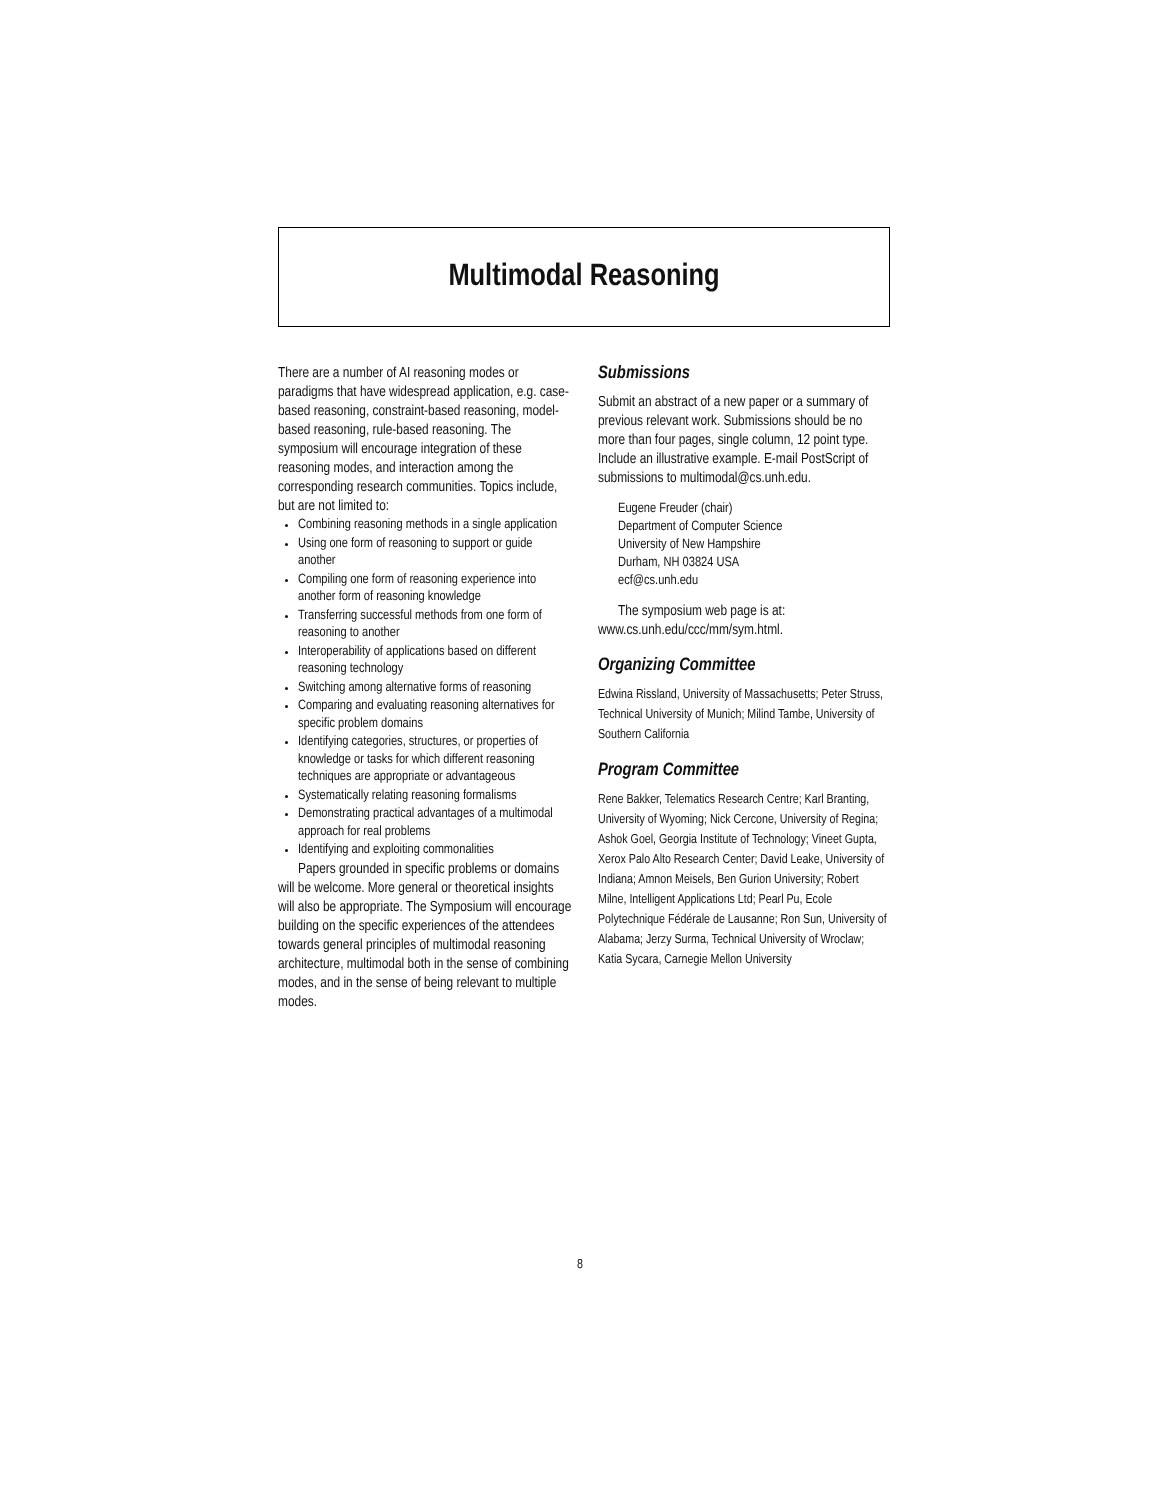Multimodal Reasoning
There are a number of AI reasoning modes or paradigms that have widespread application, e.g. case-based reasoning, constraint-based reasoning, model-based reasoning, rule-based reasoning. The symposium will encourage integration of these reasoning modes, and interaction among the corresponding research communities. Topics include, but are not limited to:
Combining reasoning methods in a single application
Using one form of reasoning to support or guide another
Compiling one form of reasoning experience into another form of reasoning knowledge
Transferring successful methods from one form of reasoning to another
Interoperability of applications based on different reasoning technology
Switching among alternative forms of reasoning
Comparing and evaluating reasoning alternatives for specific problem domains
Identifying categories, structures, or properties of knowledge or tasks for which different reasoning techniques are appropriate or advantageous
Systematically relating reasoning formalisms
Demonstrating practical advantages of a multimodal approach for real problems
Identifying and exploiting commonalities
Papers grounded in specific problems or domains will be welcome. More general or theoretical insights will also be appropriate. The Symposium will encourage building on the specific experiences of the attendees towards general principles of multimodal reasoning architecture, multimodal both in the sense of combining modes, and in the sense of being relevant to multiple modes.
Submissions
Submit an abstract of a new paper or a summary of previous relevant work. Submissions should be no more than four pages, single column, 12 point type. Include an illustrative example. E-mail PostScript of submissions to multimodal@cs.unh.edu.
Eugene Freuder (chair)
Department of Computer Science
University of New Hampshire
Durham, NH 03824 USA
ecf@cs.unh.edu
The symposium web page is at: www.cs.unh.edu/ccc/mm/sym.html.
Organizing Committee
Edwina Rissland, University of Massachusetts; Peter Struss, Technical University of Munich; Milind Tambe, University of Southern California
Program Committee
Rene Bakker, Telematics Research Centre; Karl Branting, University of Wyoming; Nick Cercone, University of Regina; Ashok Goel, Georgia Institute of Technology; Vineet Gupta, Xerox Palo Alto Research Center; David Leake, University of Indiana; Amnon Meisels, Ben Gurion University; Robert Milne, Intelligent Applications Ltd; Pearl Pu, Ecole Polytechnique Fédérale de Lausanne; Ron Sun, University of Alabama; Jerzy Surma, Technical University of Wroclaw; Katia Sycara, Carnegie Mellon University
8